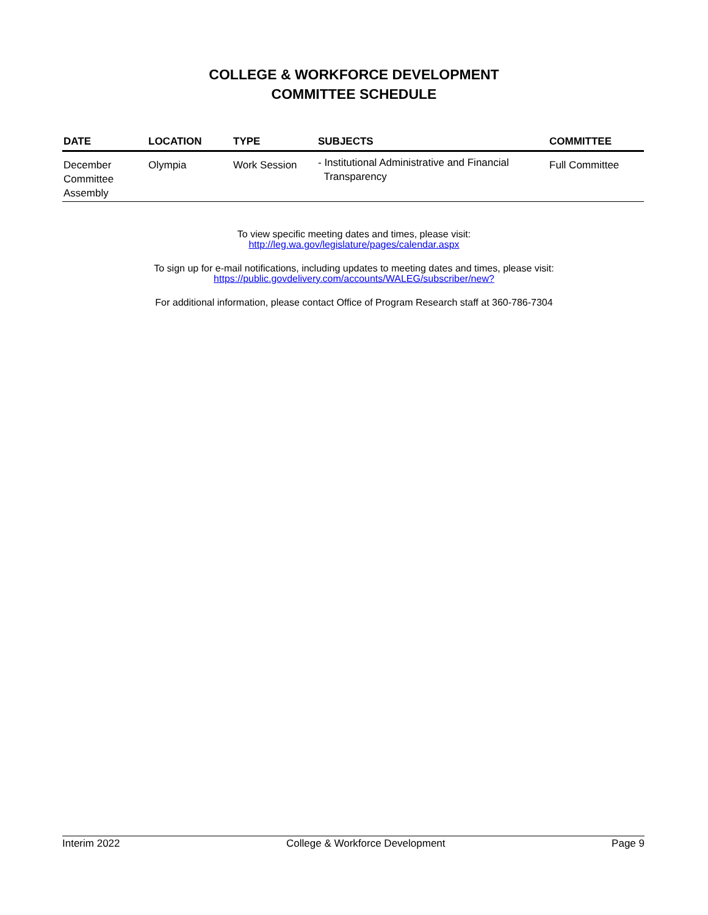COLLEGE & WORKFORCE DEVELOPMENT
COMMITTEE SCHEDULE
| DATE | LOCATION | TYPE | SUBJECTS | COMMITTEE |
| --- | --- | --- | --- | --- |
| December Committee Assembly | Olympia | Work Session | - Institutional Administrative and Financial Transparency | Full Committee |
To view specific meeting dates and times, please visit:
http://leg.wa.gov/legislature/pages/calendar.aspx
To sign up for e-mail notifications, including updates to meeting dates and times, please visit:
https://public.govdelivery.com/accounts/WALEG/subscriber/new?
For additional information, please contact Office of Program Research staff at 360-786-7304
Interim 2022 College & Workforce Development Page 9